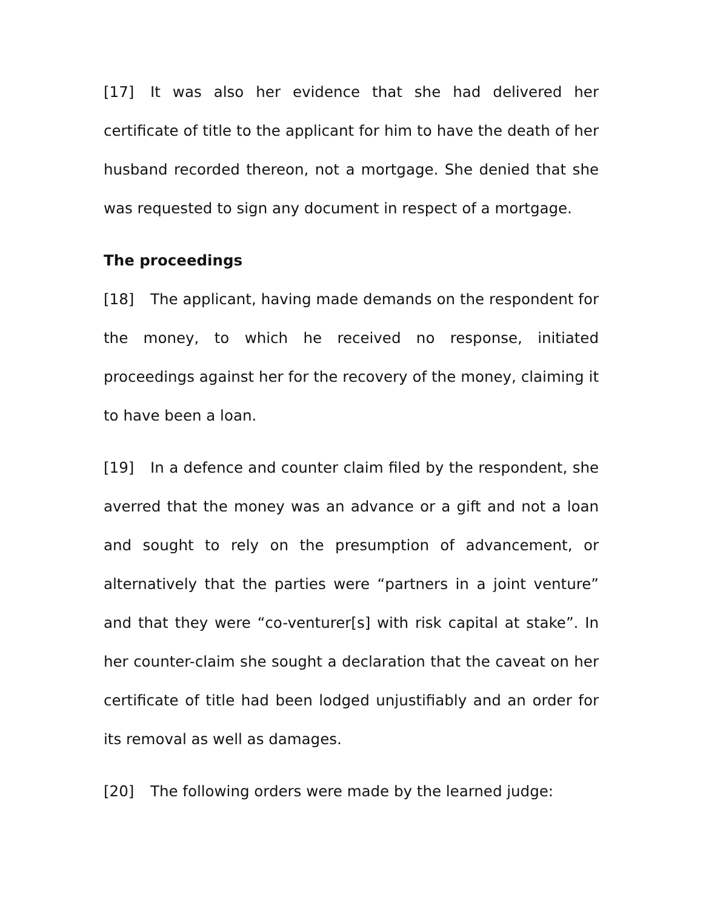[17] It was also her evidence that she had delivered her certificate of title to the applicant for him to have the death of her husband recorded thereon, not a mortgage. She denied that she was requested to sign any document in respect of a mortgage.
The proceedings
[18] The applicant, having made demands on the respondent for the money, to which he received no response, initiated proceedings against her for the recovery of the money, claiming it to have been a loan.
[19] In a defence and counter claim filed by the respondent, she averred that the money was an advance or a gift and not a loan and sought to rely on the presumption of advancement, or alternatively that the parties were “partners in a joint venture” and that they were “co-venturer[s] with risk capital at stake”. In her counter-claim she sought a declaration that the caveat on her certificate of title had been lodged unjustifiably and an order for its removal as well as damages.
[20] The following orders were made by the learned judge: